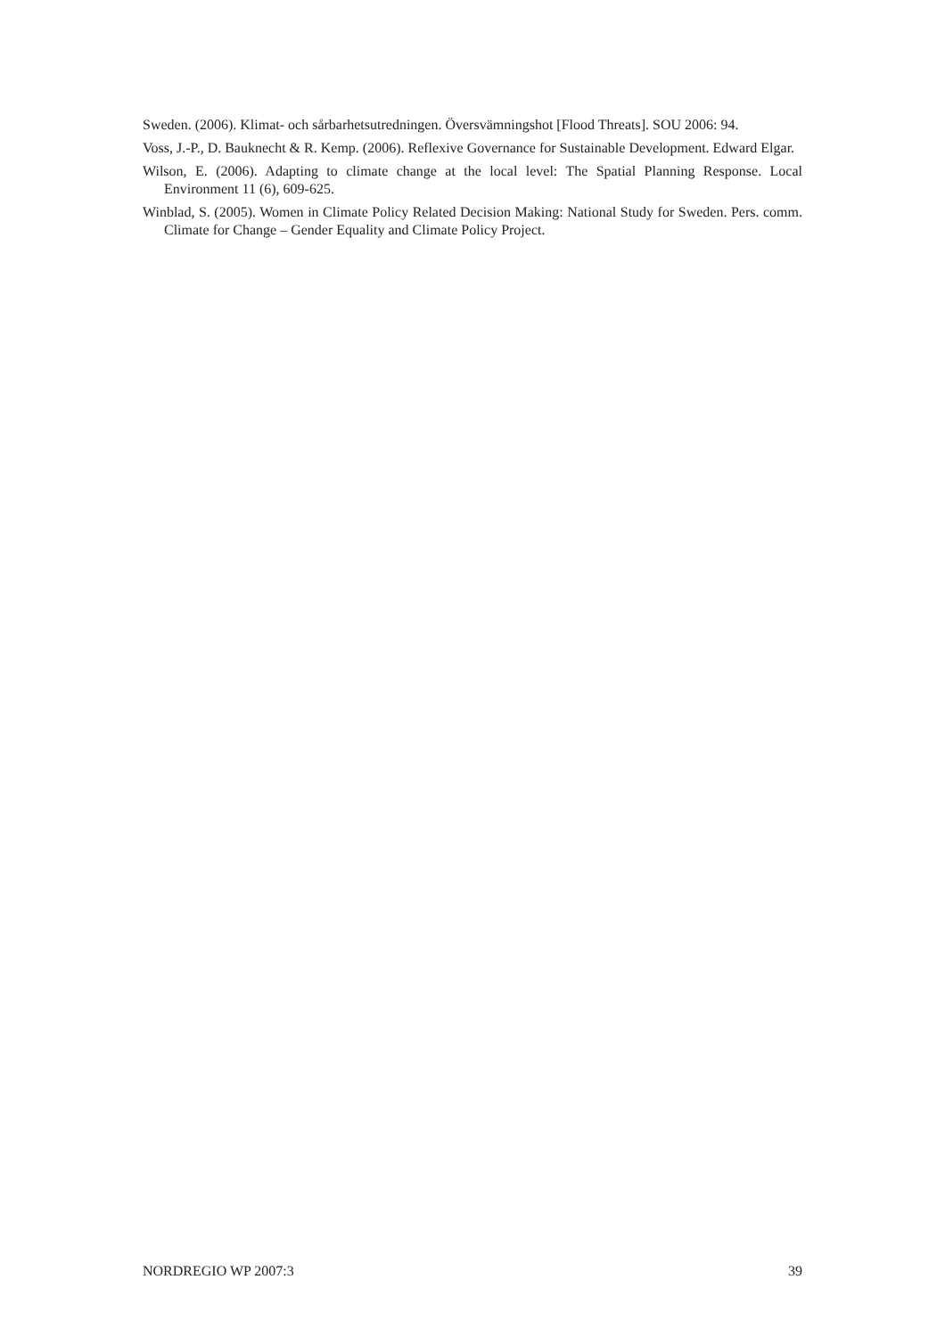Sweden. (2006). Klimat- och sårbarhetsutredningen. Översvämningshot [Flood Threats]. SOU 2006: 94.
Voss, J.-P., D. Bauknecht & R. Kemp. (2006). Reflexive Governance for Sustainable Development. Edward Elgar.
Wilson, E. (2006). Adapting to climate change at the local level: The Spatial Planning Response. Local Environment 11 (6), 609-625.
Winblad, S. (2005). Women in Climate Policy Related Decision Making: National Study for Sweden. Pers. comm. Climate for Change – Gender Equality and Climate Policy Project.
NORDREGIO WP 2007:3 39